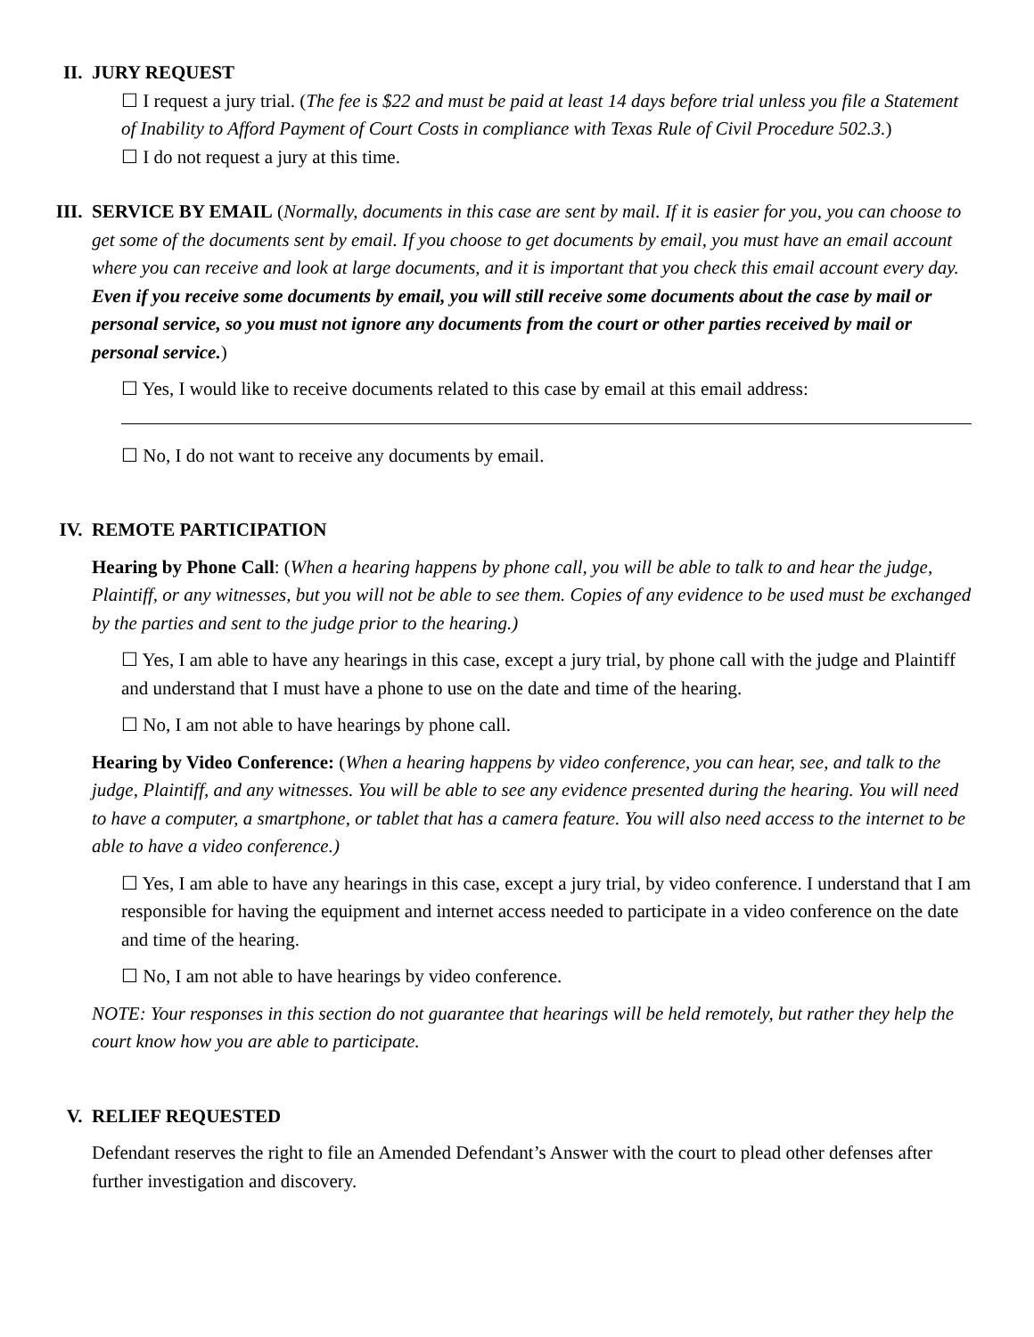II. JURY REQUEST
☐ I request a jury trial. (The fee is $22 and must be paid at least 14 days before trial unless you file a Statement of Inability to Afford Payment of Court Costs in compliance with Texas Rule of Civil Procedure 502.3.)
☐ I do not request a jury at this time.
III. SERVICE BY EMAIL (Normally, documents in this case are sent by mail. If it is easier for you, you can choose to get some of the documents sent by email. If you choose to get documents by email, you must have an email account where you can receive and look at large documents, and it is important that you check this email account every day. Even if you receive some documents by email, you will still receive some documents about the case by mail or personal service, so you must not ignore any documents from the court or other parties received by mail or personal service.)
☐ Yes, I would like to receive documents related to this case by email at this email address:
☐ No, I do not want to receive any documents by email.
IV. REMOTE PARTICIPATION
Hearing by Phone Call: (When a hearing happens by phone call, you will be able to talk to and hear the judge, Plaintiff, or any witnesses, but you will not be able to see them. Copies of any evidence to be used must be exchanged by the parties and sent to the judge prior to the hearing.)
☐ Yes, I am able to have any hearings in this case, except a jury trial, by phone call with the judge and Plaintiff and understand that I must have a phone to use on the date and time of the hearing.
☐ No, I am not able to have hearings by phone call.
Hearing by Video Conference: (When a hearing happens by video conference, you can hear, see, and talk to the judge, Plaintiff, and any witnesses. You will be able to see any evidence presented during the hearing. You will need to have a computer, a smartphone, or tablet that has a camera feature. You will also need access to the internet to be able to have a video conference.)
☐ Yes, I am able to have any hearings in this case, except a jury trial, by video conference. I understand that I am responsible for having the equipment and internet access needed to participate in a video conference on the date and time of the hearing.
☐ No, I am not able to have hearings by video conference.
NOTE: Your responses in this section do not guarantee that hearings will be held remotely, but rather they help the court know how you are able to participate.
V. RELIEF REQUESTED
Defendant reserves the right to file an Amended Defendant’s Answer with the court to plead other defenses after further investigation and discovery.